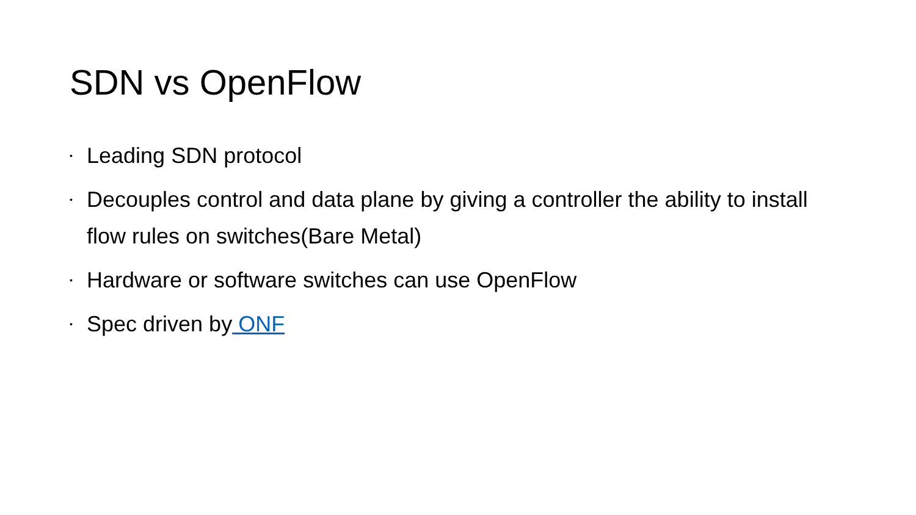SDN vs OpenFlow
• Leading SDN protocol
• Decouples control and data plane by giving a controller the ability to install flow rules on switches(Bare Metal)
• Hardware or software switches can use OpenFlow
• Spec driven by ONF